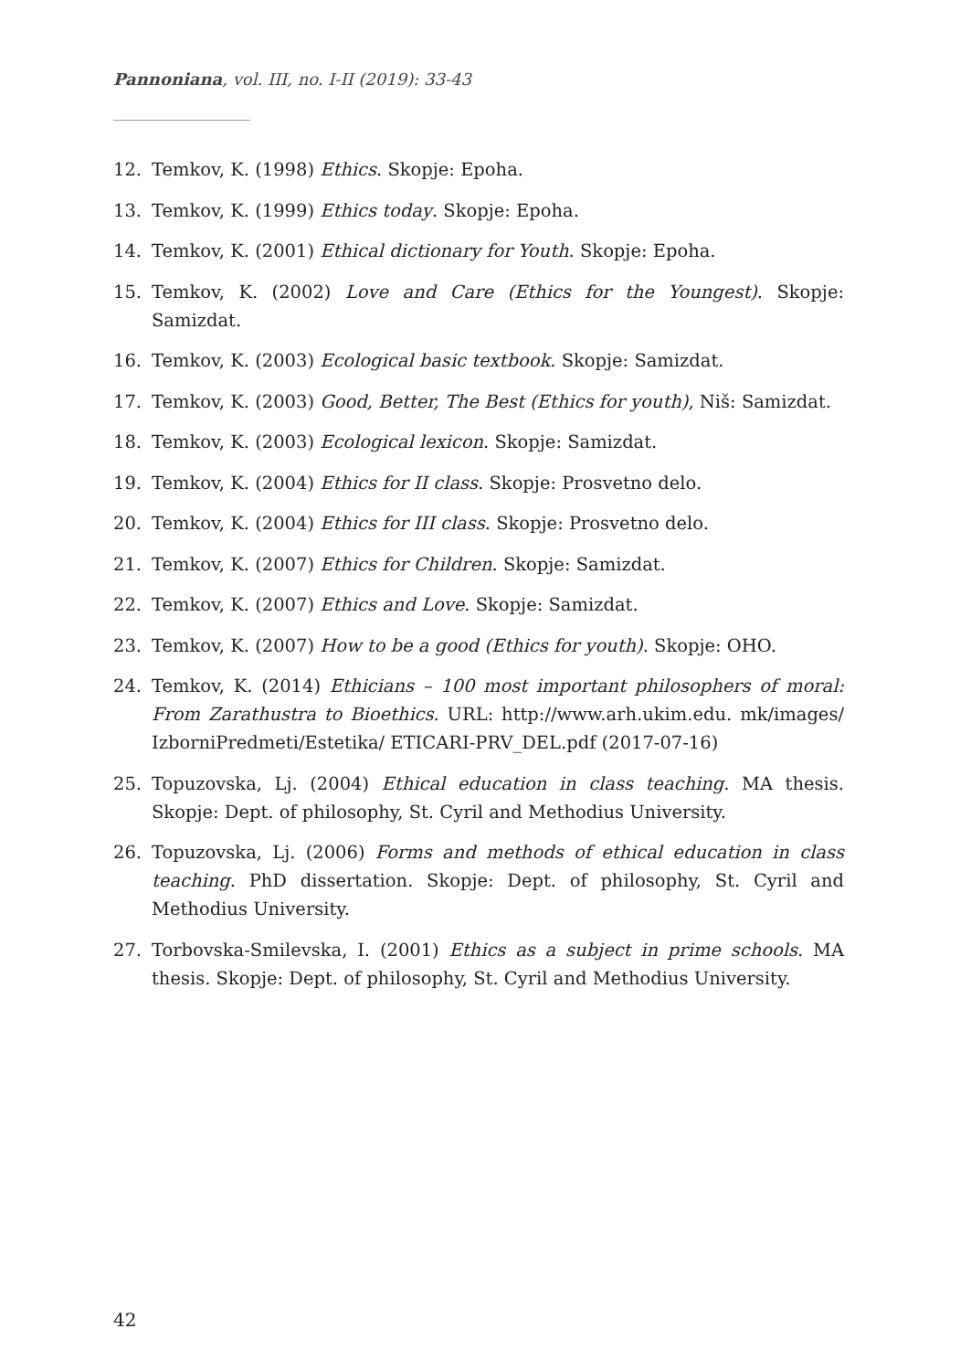Pannoniana, vol. III, no. I-II (2019): 33-43
12. Temkov, K. (1998) Ethics. Skopje: Epoha.
13. Temkov, K. (1999) Ethics today. Skopje: Epoha.
14. Temkov, K. (2001) Ethical dictionary for Youth. Skopje: Epoha.
15. Temkov, K. (2002) Love and Care (Ethics for the Youngest). Skopje: Samizdat.
16. Temkov, K. (2003) Ecological basic textbook. Skopje: Samizdat.
17. Temkov, K. (2003) Good, Better, The Best (Ethics for youth), Niš: Samizdat.
18. Temkov, K. (2003) Ecological lexicon. Skopje: Samizdat.
19. Temkov, K. (2004) Ethics for II class. Skopje: Prosvetno delo.
20. Temkov, K. (2004) Ethics for III class. Skopje: Prosvetno delo.
21. Temkov, K. (2007) Ethics for Children. Skopje: Samizdat.
22. Temkov, K. (2007) Ethics and Love. Skopje: Samizdat.
23. Temkov, K. (2007) How to be a good (Ethics for youth). Skopje: OHO.
24. Temkov, K. (2014) Ethicians – 100 most important philosophers of moral: From Zarathustra to Bioethics. URL: http://www.arh.ukim.edu. mk/images/ IzborniPredmeti/Estetika/ ETICARI-PRV_DEL.pdf (2017-07-16)
25. Topuzovska, Lj. (2004) Ethical education in class teaching. MA thesis. Skopje: Dept. of philosophy, St. Cyril and Methodius University.
26. Topuzovska, Lj. (2006) Forms and methods of ethical education in class teaching. PhD dissertation. Skopje: Dept. of philosophy, St. Cyril and Methodius University.
27. Torbovska-Smilevska, I. (2001) Ethics as a subject in prime schools. MA thesis. Skopje: Dept. of philosophy, St. Cyril and Methodius University.
42